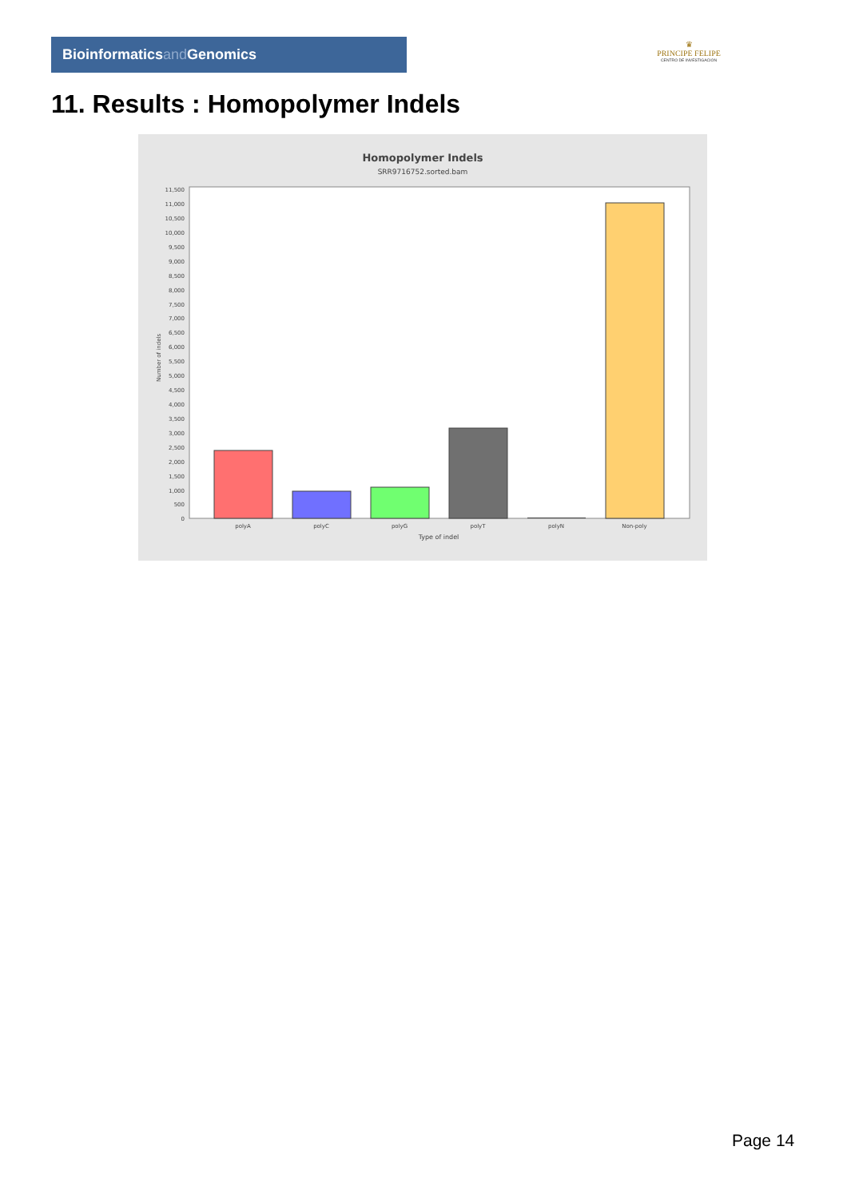Bioinformaticsand Genomics
♛
PRINCIPE FELIPE
CENTRO DE INVESTIGACION
11. Results : Homopolymer Indels
Homopolymer Indels
SRR9716752.sorted.bam
11,500
11,000
10,500
10,000
9,500
9,000
8,500
8,000
7,500
7,000
6,500
6,000
5,500
5,000
4,500
4,000
3,500
3,000
2,500
2,000
1,500
1,000
500
0
Number of indels
polyA
polyC
polyG
polyT
polyN
Non-poly
Type of indel
Page 14